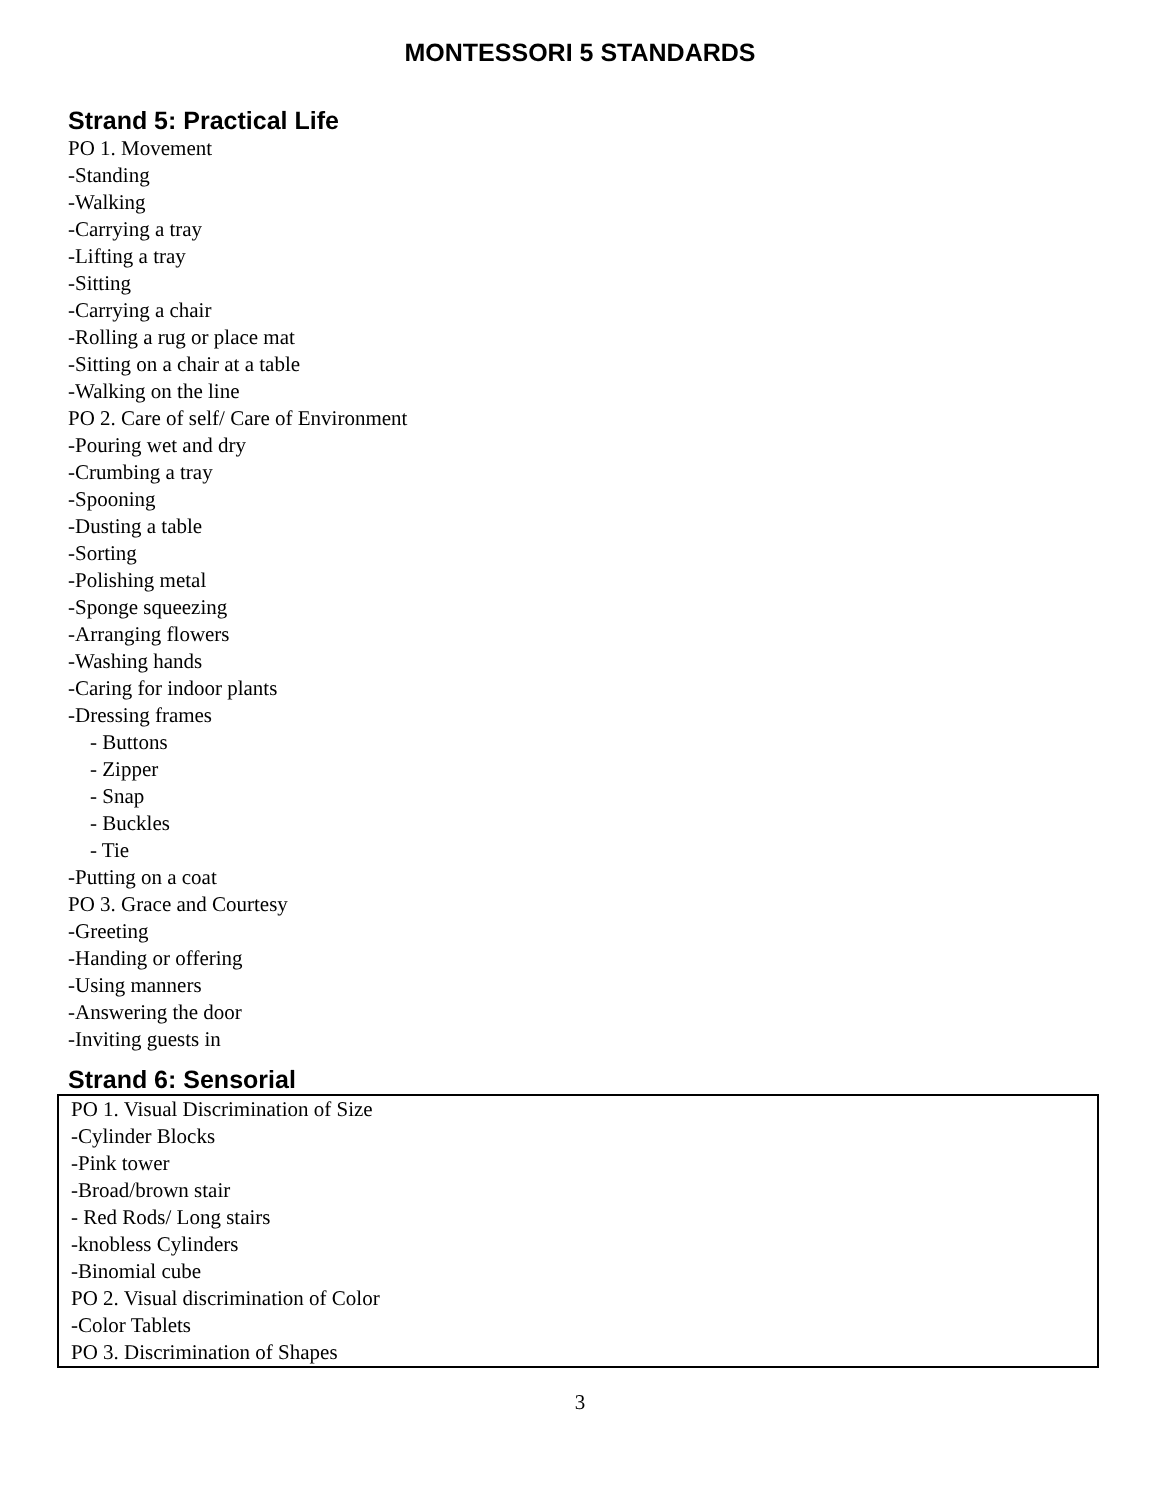MONTESSORI 5 STANDARDS
Strand 5: Practical Life
PO 1. Movement
-Standing
-Walking
-Carrying a tray
-Lifting a tray
-Sitting
-Carrying a chair
-Rolling a rug or place mat
-Sitting on a chair at a table
-Walking on the line
PO 2. Care of self/ Care of Environment
-Pouring wet and dry
-Crumbing a tray
-Spooning
-Dusting a table
-Sorting
-Polishing metal
-Sponge squeezing
-Arranging flowers
-Washing hands
-Caring for indoor plants
-Dressing frames
- Buttons
- Zipper
- Snap
- Buckles
- Tie
-Putting on a coat
PO 3. Grace and Courtesy
-Greeting
-Handing or offering
-Using manners
-Answering the door
-Inviting guests in
Strand 6: Sensorial
PO 1. Visual Discrimination of Size
-Cylinder Blocks
-Pink tower
-Broad/brown stair
- Red Rods/ Long stairs
-knobless Cylinders
-Binomial cube
PO 2. Visual discrimination of Color
-Color Tablets
PO 3. Discrimination of Shapes
3